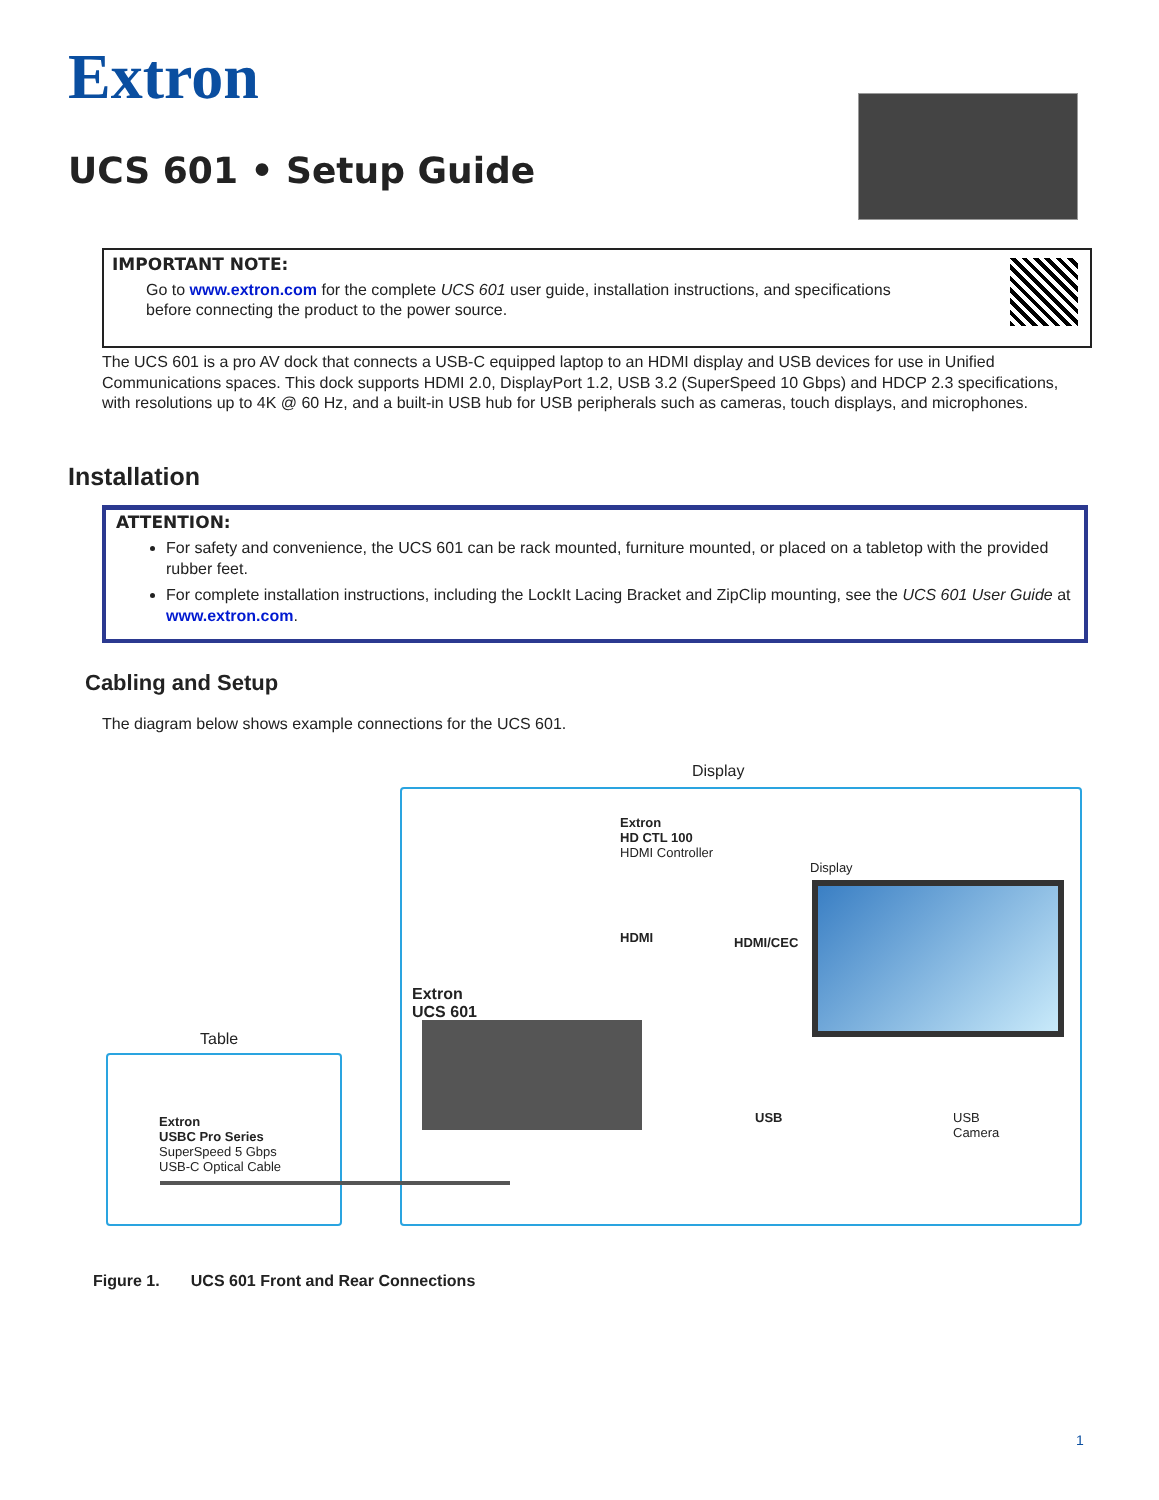Extron
UCS 601 • Setup Guide
IMPORTANT NOTE:
Go to www.extron.com for the complete UCS 601 user guide, installation instructions, and specifications
before connecting the product to the power source.
The UCS 601 is a pro AV dock that connects a USB-C equipped laptop to an HDMI display and USB devices for use in Unified Communications spaces. This dock supports HDMI 2.0, DisplayPort 1.2, USB 3.2 (SuperSpeed 10 Gbps) and HDCP 2.3 specifications, with resolutions up to 4K @ 60 Hz, and a built-in USB hub for USB peripherals such as cameras, touch displays, and microphones.
Installation
ATTENTION:
For safety and convenience, the UCS 601 can be rack mounted, furniture mounted, or placed on a tabletop with the provided rubber feet.
For complete installation instructions, including the LockIt Lacing Bracket and ZipClip mounting, see the UCS 601 User Guide at www.extron.com.
Cabling and Setup
The diagram below shows example connections for the UCS 601.
Display
Table
Extron
HD CTL 100
HDMI Controller
Display
HDMI HDMI/CEC
Extron
UCS 601
USB
USB
Camera
Extron
USBC Pro Series
SuperSpeed 5 Gbps
USB-C Optical Cable
Figure 1. UCS 601 Front and Rear Connections
1